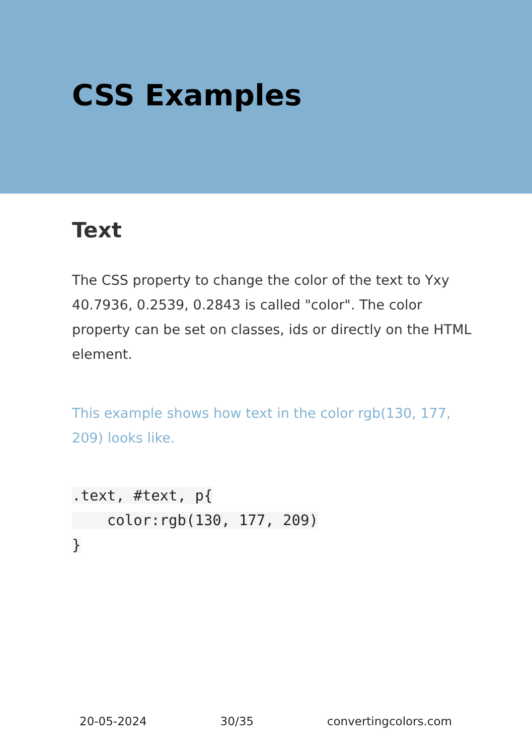CSS Examples
Text
The CSS property to change the color of the text to Yxy 40.7936, 0.2539, 0.2843 is called "color". The color property can be set on classes, ids or directly on the HTML element.
This example shows how text in the color rgb(130, 177, 209) looks like.
.text, #text, p{
    color:rgb(130, 177, 209)
}
20-05-2024 30/35 convertingcolors.com